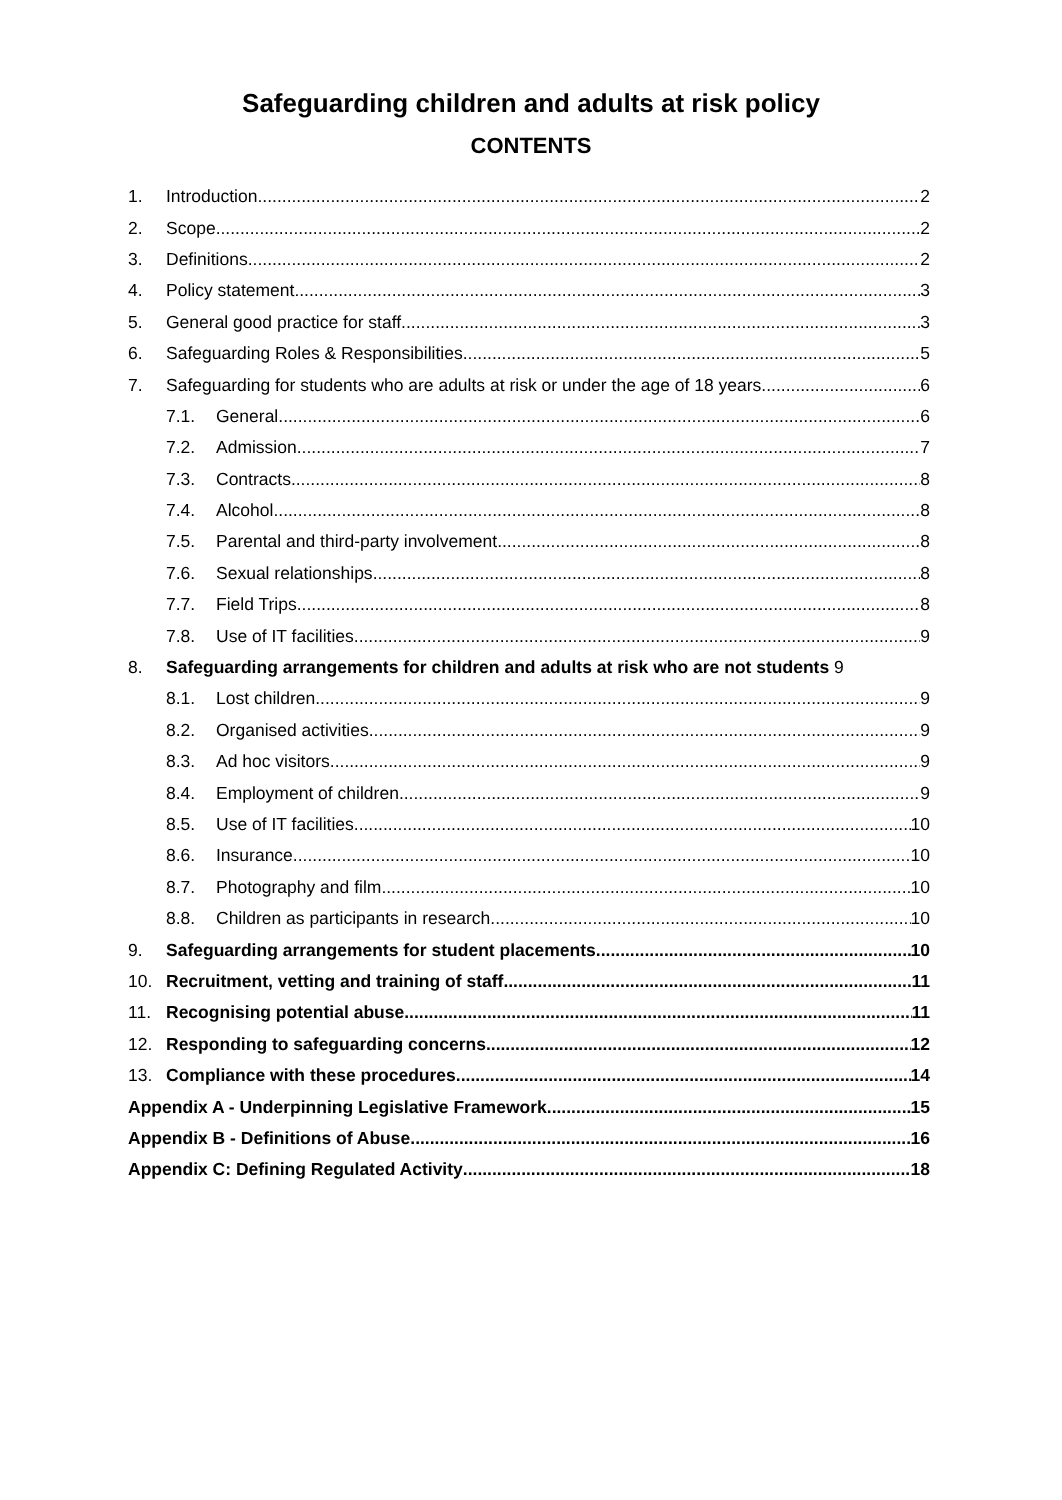Safeguarding children and adults at risk policy
CONTENTS
1. Introduction 2
2. Scope 2
3. Definitions 2
4. Policy statement 3
5. General good practice for staff 3
6. Safeguarding Roles & Responsibilities 5
7. Safeguarding for students who are adults at risk or under the age of 18 years 6
7.1. General 6
7.2. Admission 7
7.3. Contracts 8
7.4. Alcohol 8
7.5. Parental and third-party involvement 8
7.6. Sexual relationships 8
7.7. Field Trips 8
7.8. Use of IT facilities 9
8. Safeguarding arrangements for children and adults at risk who are not students 9
8.1. Lost children 9
8.2. Organised activities 9
8.3. Ad hoc visitors 9
8.4. Employment of children 9
8.5. Use of IT facilities 10
8.6. Insurance 10
8.7. Photography and film 10
8.8. Children as participants in research 10
9. Safeguarding arrangements for student placements 10
10. Recruitment, vetting and training of staff 11
11. Recognising potential abuse 11
12. Responding to safeguarding concerns 12
13. Compliance with these procedures 14
Appendix A - Underpinning Legislative Framework 15
Appendix B - Definitions of Abuse 16
Appendix C: Defining Regulated Activity 18